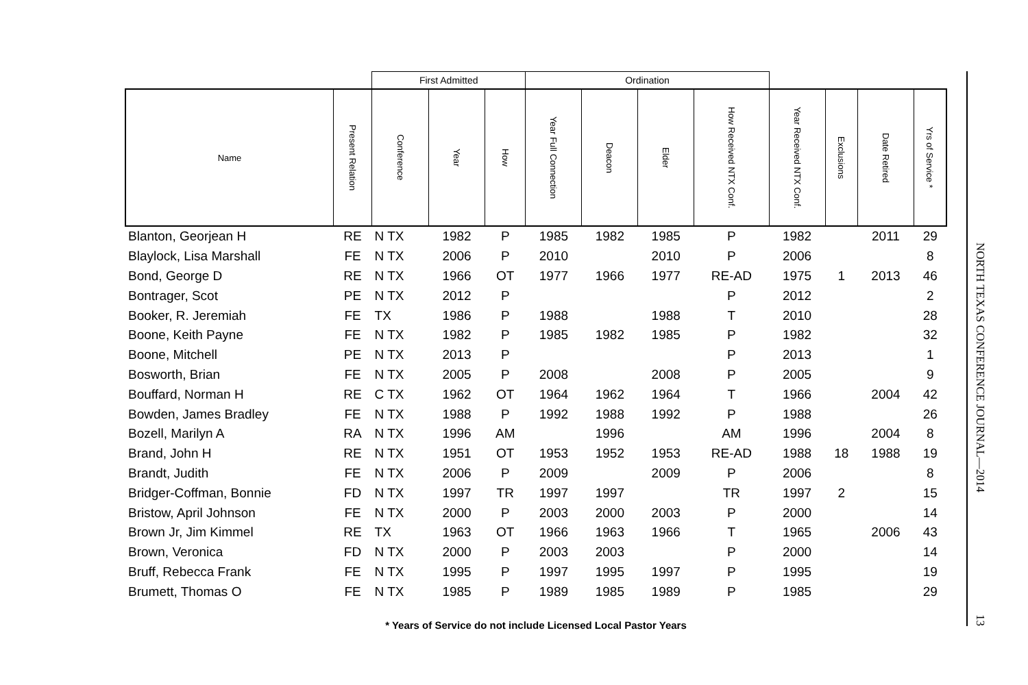| | | First Admitted | | | Ordination | | | | | | | |
| --- | --- | --- | --- | --- | --- | --- | --- | --- | --- | --- | --- | --- |
| Name | Present Relation | Conference | Year | How | Year Full Connection | Deacon | Elder | How Received NTX Conf. | Year Received NTX Conf. | Exclusions | Date Retired | Yrs of Service * |
| Blanton, Georjean H | RE | N TX | 1982 | P | 1985 | 1982 | 1985 | P | 1982 | | 2011 | 29 |
| Blaylock, Lisa Marshall | FE | N TX | 2006 | P | 2010 | | 2010 | P | 2006 | | | 8 |
| Bond, George D | RE | N TX | 1966 | OT | 1977 | 1966 | 1977 | RE-AD | 1975 | 1 | 2013 | 46 |
| Bontrager, Scot | PE | N TX | 2012 | P | | | | P | 2012 | | | 2 |
| Booker, R. Jeremiah | FE | TX | 1986 | P | 1988 | | 1988 | T | 2010 | | | 28 |
| Boone, Keith Payne | FE | N TX | 1982 | P | 1985 | 1982 | 1985 | P | 1982 | | | 32 |
| Boone, Mitchell | PE | N TX | 2013 | P | | | | P | 2013 | | | 1 |
| Bosworth, Brian | FE | N TX | 2005 | P | 2008 | | 2008 | P | 2005 | | | 9 |
| Bouffard, Norman H | RE | C TX | 1962 | OT | 1964 | 1962 | 1964 | T | 1966 | | 2004 | 42 |
| Bowden, James Bradley | FE | N TX | 1988 | P | 1992 | 1988 | 1992 | P | 1988 | | | 26 |
| Bozell, Marilyn A | RA | N TX | 1996 | AM | | 1996 | | AM | 1996 | | 2004 | 8 |
| Brand, John H | RE | N TX | 1951 | OT | 1953 | 1952 | 1953 | RE-AD | 1988 | 18 | 1988 | 19 |
| Brandt, Judith | FE | N TX | 2006 | P | 2009 | | 2009 | P | 2006 | | | 8 |
| Bridger-Coffman, Bonnie | FD | N TX | 1997 | TR | 1997 | 1997 | | TR | 1997 | 2 | | 15 |
| Bristow, April Johnson | FE | N TX | 2000 | P | 2003 | 2000 | 2003 | P | 2000 | | | 14 |
| Brown Jr, Jim Kimmel | RE | TX | 1963 | OT | 1966 | 1963 | 1966 | T | 1965 | | 2006 | 43 |
| Brown, Veronica | FD | N TX | 2000 | P | 2003 | 2003 | | P | 2000 | | | 14 |
| Bruff, Rebecca Frank | FE | N TX | 1995 | P | 1997 | 1995 | 1997 | P | 1995 | | | 19 |
| Brumett, Thomas O | FE | N TX | 1985 | P | 1989 | 1985 | 1989 | P | 1985 | | | 29 |
* Years of Service do not include Licensed Local Pastor Years
NORTH TEXAS CONFERENCE JOURNAL—2014 13